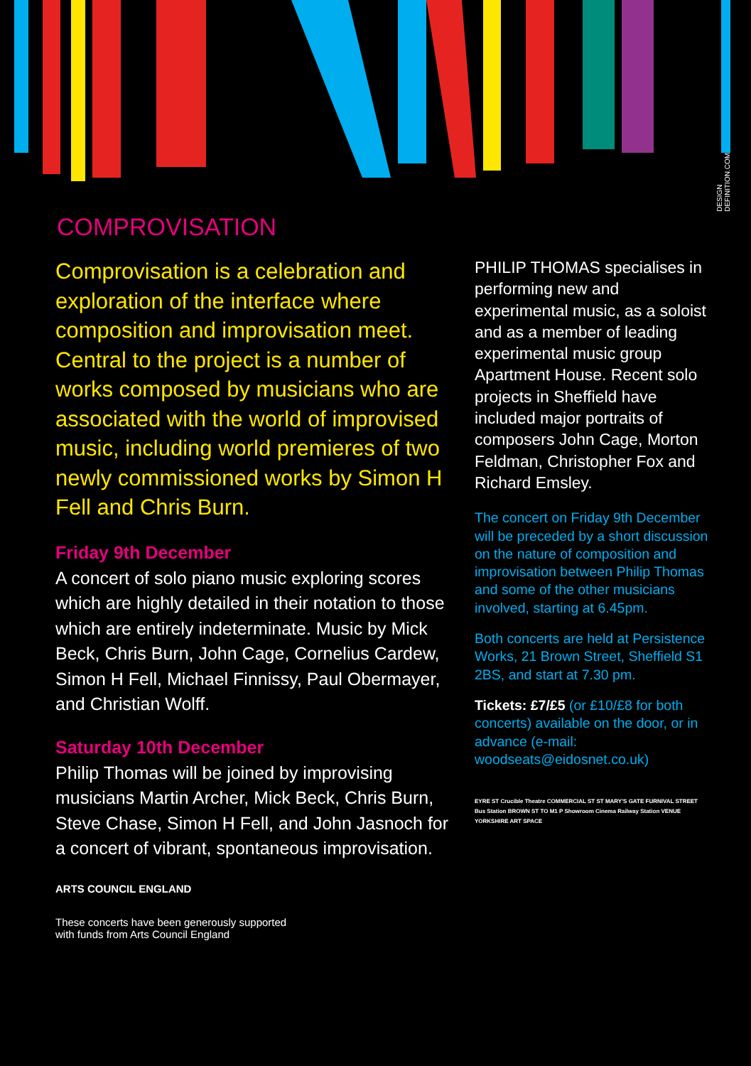DESIGN DEFINITION.COM
COMPROVISATION
Comprovisation is a celebration and exploration of the interface where composition and improvisation meet. Central to the project is a number of works composed by musicians who are associated with the world of improvised music, including world premieres of two newly commissioned works by Simon H Fell and Chris Burn.
Friday 9th December
A concert of solo piano music exploring scores which are highly detailed in their notation to those which are entirely indeterminate. Music by Mick Beck, Chris Burn, John Cage, Cornelius Cardew, Simon H Fell, Michael Finnissy, Paul Obermayer, and Christian Wolff.
Saturday 10th December
Philip Thomas will be joined by improvising musicians Martin Archer, Mick Beck, Chris Burn, Steve Chase, Simon H Fell, and John Jasnoch for a concert of vibrant, spontaneous improvisation.
ARTS COUNCIL ENGLAND
These concerts have been generously supported
with funds from Arts Council England
PHILIP THOMAS specialises in performing new and experimental music, as a soloist and as a member of leading experimental music group Apartment House. Recent solo projects in Sheffield have included major portraits of composers John Cage, Morton Feldman, Christopher Fox and Richard Emsley.
The concert on Friday 9th December will be preceded by a short discussion on the nature of composition and improvisation between Philip Thomas and some of the other musicians involved, starting at 6.45pm.
Both concerts are held at Persistence Works, 21 Brown Street, Sheffield S1 2BS, and start at 7.30 pm.
Tickets: £7/£5 (or £10/£8 for both concerts) available on the door, or in advance (e-mail: woodseats@eidosnet.co.uk)
EYRE ST Crucible Theatre COMMERCIAL ST ST MARY'S GATE FURNIVAL STREET Bus Station BROWN ST TO M1 P Showroom Cinema Railway Station VENUE YORKSHIRE ART SPACE